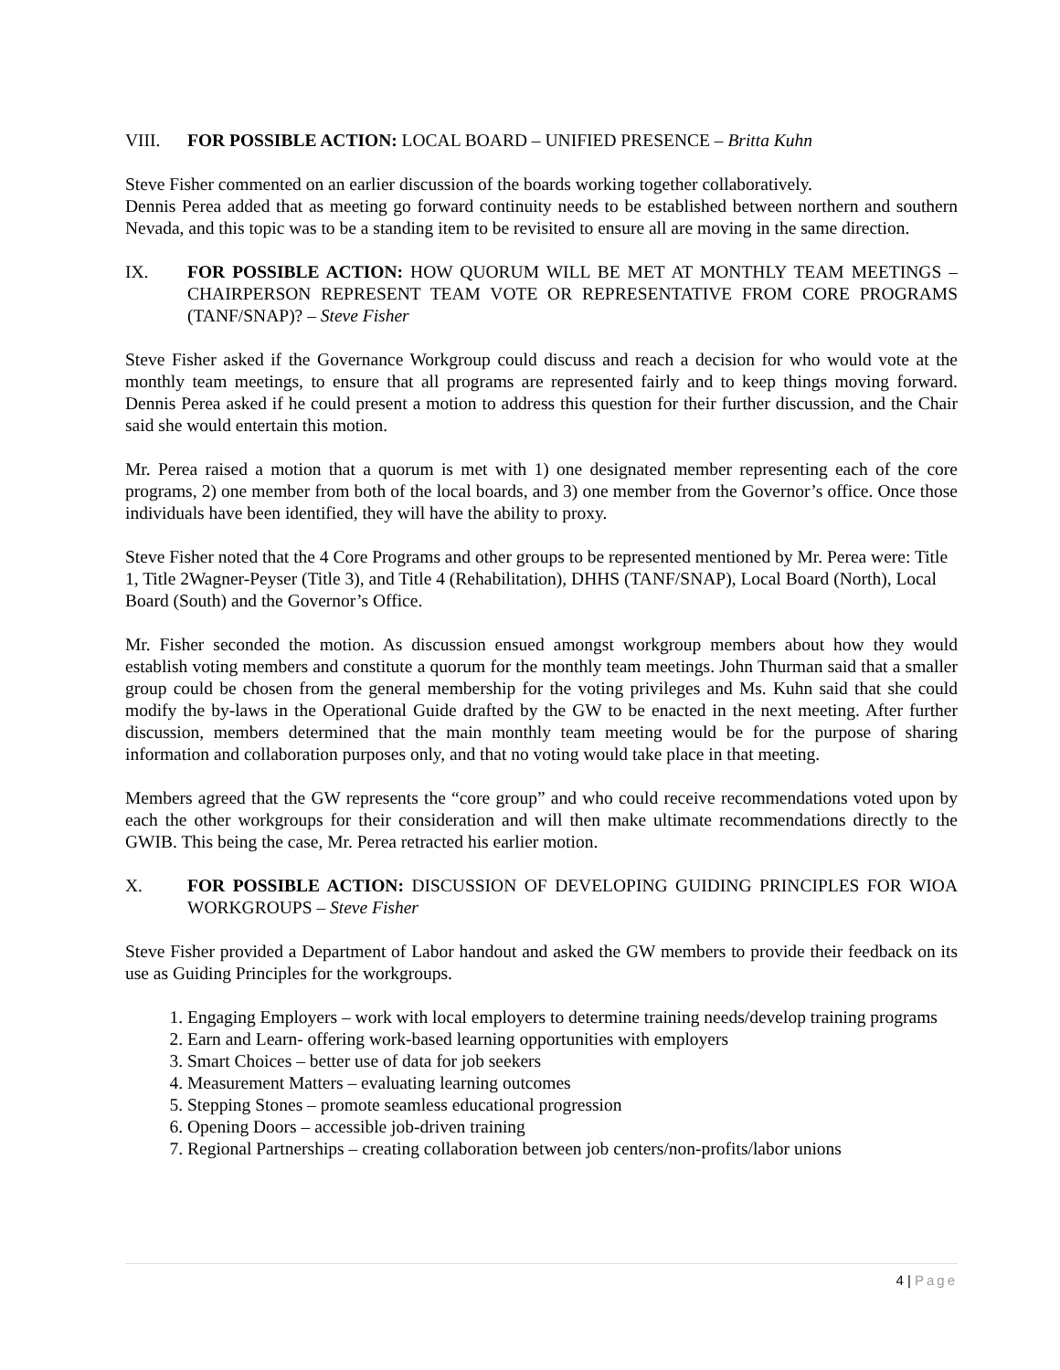VIII. FOR POSSIBLE ACTION: LOCAL BOARD – UNIFIED PRESENCE – Britta Kuhn
Steve Fisher commented on an earlier discussion of the boards working together collaboratively.
Dennis Perea added that as meeting go forward continuity needs to be established between northern and southern Nevada, and this topic was to be a standing item to be revisited to ensure all are moving in the same direction.
IX. FOR POSSIBLE ACTION: HOW QUORUM WILL BE MET AT MONTHLY TEAM MEETINGS – CHAIRPERSON REPRESENT TEAM VOTE OR REPRESENTATIVE FROM CORE PROGRAMS (TANF/SNAP)? – Steve Fisher
Steve Fisher asked if the Governance Workgroup could discuss and reach a decision for who would vote at the monthly team meetings, to ensure that all programs are represented fairly and to keep things moving forward. Dennis Perea asked if he could present a motion to address this question for their further discussion, and the Chair said she would entertain this motion.
Mr. Perea raised a motion that a quorum is met with 1) one designated member representing each of the core programs, 2) one member from both of the local boards, and 3) one member from the Governor’s office. Once those individuals have been identified, they will have the ability to proxy.
Steve Fisher noted that the 4 Core Programs and other groups to be represented mentioned by Mr. Perea were: Title 1, Title 2Wagner-Peyser (Title 3), and Title 4 (Rehabilitation), DHHS (TANF/SNAP), Local Board (North), Local Board (South) and the Governor’s Office.
Mr. Fisher seconded the motion. As discussion ensued amongst workgroup members about how they would establish voting members and constitute a quorum for the monthly team meetings. John Thurman said that a smaller group could be chosen from the general membership for the voting privileges and Ms. Kuhn said that she could modify the by-laws in the Operational Guide drafted by the GW to be enacted in the next meeting. After further discussion, members determined that the main monthly team meeting would be for the purpose of sharing information and collaboration purposes only, and that no voting would take place in that meeting.
Members agreed that the GW represents the “core group” and who could receive recommendations voted upon by each the other workgroups for their consideration and will then make ultimate recommendations directly to the GWIB. This being the case, Mr. Perea retracted his earlier motion.
X. FOR POSSIBLE ACTION: DISCUSSION OF DEVELOPING GUIDING PRINCIPLES FOR WIOA WORKGROUPS – Steve Fisher
Steve Fisher provided a Department of Labor handout and asked the GW members to provide their feedback on its use as Guiding Principles for the workgroups.
1. Engaging Employers – work with local employers to determine training needs/develop training programs
2. Earn and Learn- offering work-based learning opportunities with employers
3. Smart Choices – better use of data for job seekers
4. Measurement Matters – evaluating learning outcomes
5. Stepping Stones – promote seamless educational progression
6. Opening Doors – accessible job-driven training
7. Regional Partnerships – creating collaboration between job centers/non-profits/labor unions
4 | Page